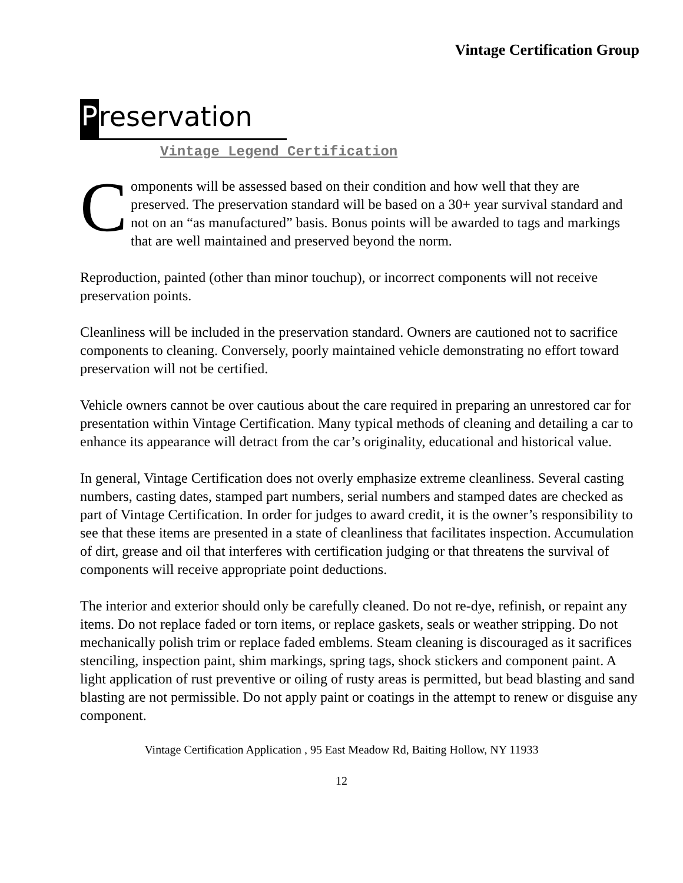Vintage Certification Group
Preservation
Vintage Legend Certification
Components will be assessed based on their condition and how well that they are preserved. The preservation standard will be based on a 30+ year survival standard and not on an “as manufactured” basis. Bonus points will be awarded to tags and markings that are well maintained and preserved beyond the norm.
Reproduction, painted (other than minor touchup), or incorrect components will not receive preservation points.
Cleanliness will be included in the preservation standard. Owners are cautioned not to sacrifice components to cleaning. Conversely, poorly maintained vehicle demonstrating no effort toward preservation will not be certified.
Vehicle owners cannot be over cautious about the care required in preparing an unrestored car for presentation within Vintage Certification. Many typical methods of cleaning and detailing a car to enhance its appearance will detract from the car’s originality, educational and historical value.
In general, Vintage Certification does not overly emphasize extreme cleanliness. Several casting numbers, casting dates, stamped part numbers, serial numbers and stamped dates are checked as part of Vintage Certification. In order for judges to award credit, it is the owner’s responsibility to see that these items are presented in a state of cleanliness that facilitates inspection. Accumulation of dirt, grease and oil that interferes with certification judging or that threatens the survival of components will receive appropriate point deductions.
The interior and exterior should only be carefully cleaned. Do not re-dye, refinish, or repaint any items. Do not replace faded or torn items, or replace gaskets, seals or weather stripping. Do not mechanically polish trim or replace faded emblems. Steam cleaning is discouraged as it sacrifices stenciling, inspection paint, shim markings, spring tags, shock stickers and component paint. A light application of rust preventive or oiling of rusty areas is permitted, but bead blasting and sand blasting are not permissible. Do not apply paint or coatings in the attempt to renew or disguise any component.
Vintage Certification Application , 95 East Meadow Rd, Baiting Hollow, NY 11933
12